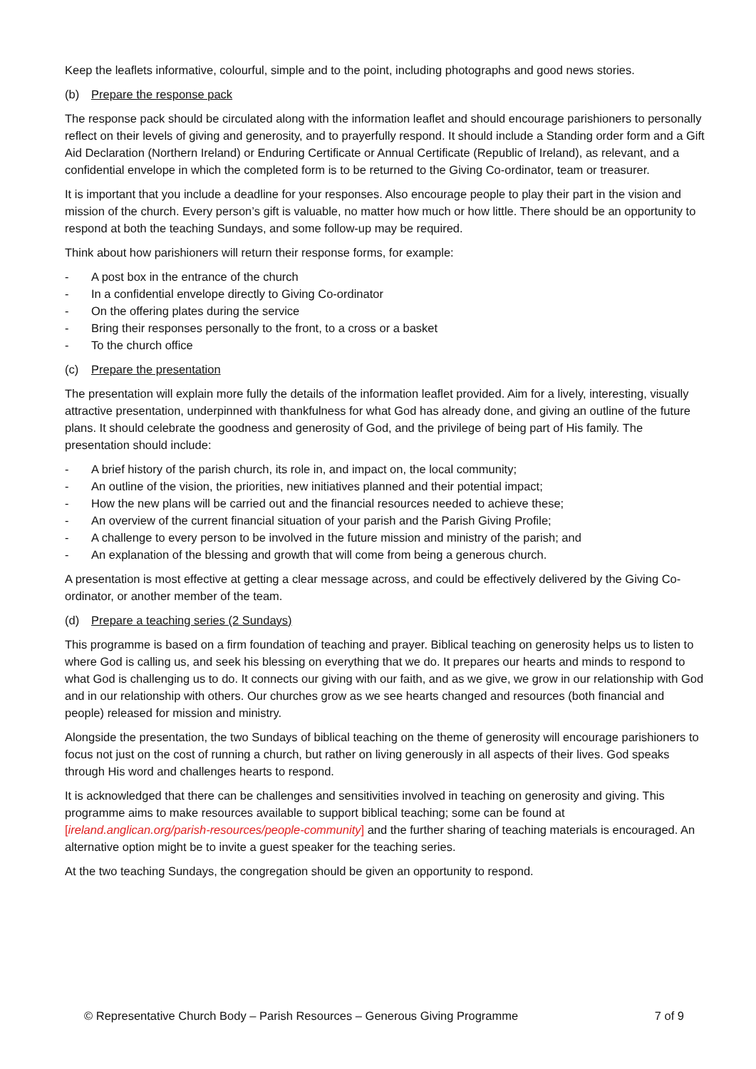Keep the leaflets informative, colourful, simple and to the point, including photographs and good news stories.
(b) Prepare the response pack
The response pack should be circulated along with the information leaflet and should encourage parishioners to personally reflect on their levels of giving and generosity, and to prayerfully respond. It should include a Standing order form and a Gift Aid Declaration (Northern Ireland) or Enduring Certificate or Annual Certificate (Republic of Ireland), as relevant, and a confidential envelope in which the completed form is to be returned to the Giving Co-ordinator, team or treasurer.
It is important that you include a deadline for your responses. Also encourage people to play their part in the vision and mission of the church. Every person’s gift is valuable, no matter how much or how little. There should be an opportunity to respond at both the teaching Sundays, and some follow-up may be required.
Think about how parishioners will return their response forms, for example:
- A post box in the entrance of the church
- In a confidential envelope directly to Giving Co-ordinator
- On the offering plates during the service
- Bring their responses personally to the front, to a cross or a basket
- To the church office
(c) Prepare the presentation
The presentation will explain more fully the details of the information leaflet provided. Aim for a lively, interesting, visually attractive presentation, underpinned with thankfulness for what God has already done, and giving an outline of the future plans. It should celebrate the goodness and generosity of God, and the privilege of being part of His family. The presentation should include:
- A brief history of the parish church, its role in, and impact on, the local community;
- An outline of the vision, the priorities, new initiatives planned and their potential impact;
- How the new plans will be carried out and the financial resources needed to achieve these;
- An overview of the current financial situation of your parish and the Parish Giving Profile;
- A challenge to every person to be involved in the future mission and ministry of the parish; and
- An explanation of the blessing and growth that will come from being a generous church.
A presentation is most effective at getting a clear message across, and could be effectively delivered by the Giving Co-ordinator, or another member of the team.
(d) Prepare a teaching series (2 Sundays)
This programme is based on a firm foundation of teaching and prayer. Biblical teaching on generosity helps us to listen to where God is calling us, and seek his blessing on everything that we do. It prepares our hearts and minds to respond to what God is challenging us to do. It connects our giving with our faith, and as we give, we grow in our relationship with God and in our relationship with others. Our churches grow as we see hearts changed and resources (both financial and people) released for mission and ministry.
Alongside the presentation, the two Sundays of biblical teaching on the theme of generosity will encourage parishioners to focus not just on the cost of running a church, but rather on living generously in all aspects of their lives. God speaks through His word and challenges hearts to respond.
It is acknowledged that there can be challenges and sensitivities involved in teaching on generosity and giving. This programme aims to make resources available to support biblical teaching; some can be found at [ireland.anglican.org/parish-resources/people-community] and the further sharing of teaching materials is encouraged. An alternative option might be to invite a guest speaker for the teaching series.
At the two teaching Sundays, the congregation should be given an opportunity to respond.
© Representative Church Body – Parish Resources – Generous Giving Programme 7 of 9